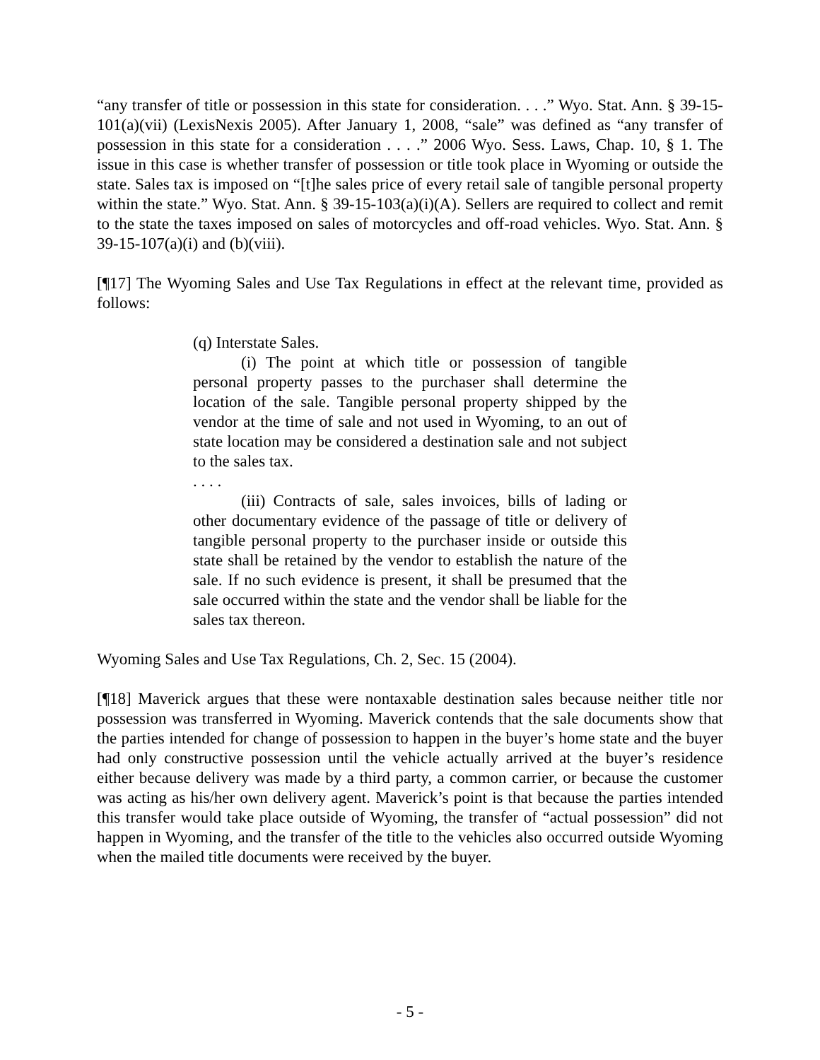“any transfer of title or possession in this state for consideration. . . .” Wyo. Stat. Ann. § 39-15-101(a)(vii) (LexisNexis 2005). After January 1, 2008, “sale” was defined as “any transfer of possession in this state for a consideration . . . .” 2006 Wyo. Sess. Laws, Chap. 10, § 1. The issue in this case is whether transfer of possession or title took place in Wyoming or outside the state. Sales tax is imposed on “[t]he sales price of every retail sale of tangible personal property within the state.” Wyo. Stat. Ann. § 39-15-103(a)(i)(A). Sellers are required to collect and remit to the state the taxes imposed on sales of motorcycles and off-road vehicles. Wyo. Stat. Ann. § 39-15-107(a)(i) and (b)(viii).
[¶17] The Wyoming Sales and Use Tax Regulations in effect at the relevant time, provided as follows:
(q) Interstate Sales.
(i) The point at which title or possession of tangible personal property passes to the purchaser shall determine the location of the sale. Tangible personal property shipped by the vendor at the time of sale and not used in Wyoming, to an out of state location may be considered a destination sale and not subject to the sales tax.
. . . .
(iii) Contracts of sale, sales invoices, bills of lading or other documentary evidence of the passage of title or delivery of tangible personal property to the purchaser inside or outside this state shall be retained by the vendor to establish the nature of the sale. If no such evidence is present, it shall be presumed that the sale occurred within the state and the vendor shall be liable for the sales tax thereon.
Wyoming Sales and Use Tax Regulations, Ch. 2, Sec. 15 (2004).
[¶18] Maverick argues that these were nontaxable destination sales because neither title nor possession was transferred in Wyoming. Maverick contends that the sale documents show that the parties intended for change of possession to happen in the buyer’s home state and the buyer had only constructive possession until the vehicle actually arrived at the buyer’s residence either because delivery was made by a third party, a common carrier, or because the customer was acting as his/her own delivery agent. Maverick’s point is that because the parties intended this transfer would take place outside of Wyoming, the transfer of “actual possession” did not happen in Wyoming, and the transfer of the title to the vehicles also occurred outside Wyoming when the mailed title documents were received by the buyer.
- 5 -